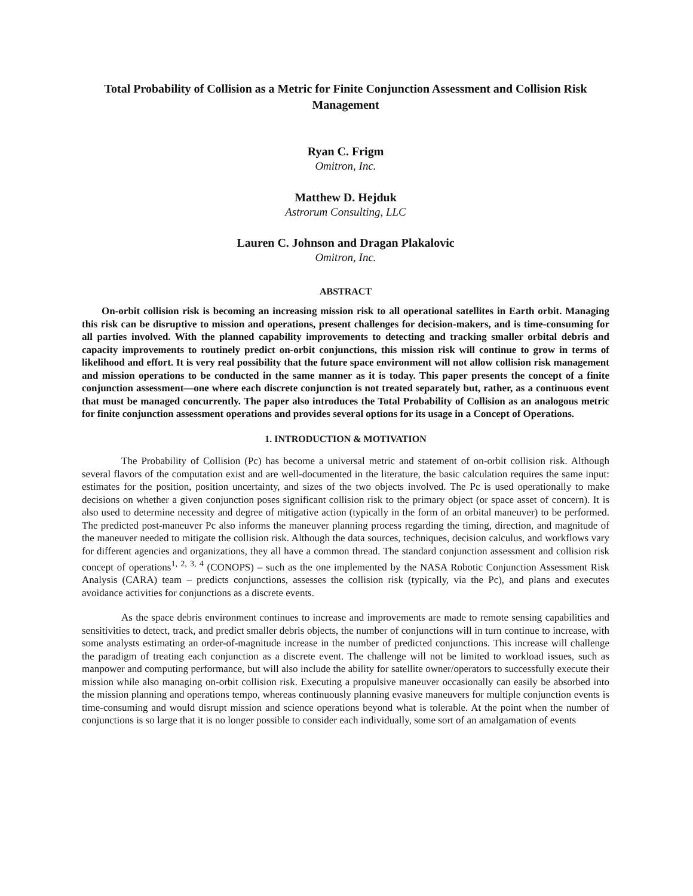Total Probability of Collision as a Metric for Finite Conjunction Assessment and Collision Risk Management
Ryan C. Frigm
Omitron, Inc.
Matthew D. Hejduk
Astrorum Consulting, LLC
Lauren C. Johnson and Dragan Plakalovic
Omitron, Inc.
ABSTRACT
On-orbit collision risk is becoming an increasing mission risk to all operational satellites in Earth orbit. Managing this risk can be disruptive to mission and operations, present challenges for decision-makers, and is time-consuming for all parties involved. With the planned capability improvements to detecting and tracking smaller orbital debris and capacity improvements to routinely predict on-orbit conjunctions, this mission risk will continue to grow in terms of likelihood and effort. It is very real possibility that the future space environment will not allow collision risk management and mission operations to be conducted in the same manner as it is today. This paper presents the concept of a finite conjunction assessment—one where each discrete conjunction is not treated separately but, rather, as a continuous event that must be managed concurrently. The paper also introduces the Total Probability of Collision as an analogous metric for finite conjunction assessment operations and provides several options for its usage in a Concept of Operations.
1. INTRODUCTION & MOTIVATION
The Probability of Collision (Pc) has become a universal metric and statement of on-orbit collision risk. Although several flavors of the computation exist and are well-documented in the literature, the basic calculation requires the same input: estimates for the position, position uncertainty, and sizes of the two objects involved. The Pc is used operationally to make decisions on whether a given conjunction poses significant collision risk to the primary object (or space asset of concern). It is also used to determine necessity and degree of mitigative action (typically in the form of an orbital maneuver) to be performed. The predicted post-maneuver Pc also informs the maneuver planning process regarding the timing, direction, and magnitude of the maneuver needed to mitigate the collision risk. Although the data sources, techniques, decision calculus, and workflows vary for different agencies and organizations, they all have a common thread. The standard conjunction assessment and collision risk concept of operations<sup>1, 2, 3, 4</sup> (CONOPS) – such as the one implemented by the NASA Robotic Conjunction Assessment Risk Analysis (CARA) team – predicts conjunctions, assesses the collision risk (typically, via the Pc), and plans and executes avoidance activities for conjunctions as a discrete events.
As the space debris environment continues to increase and improvements are made to remote sensing capabilities and sensitivities to detect, track, and predict smaller debris objects, the number of conjunctions will in turn continue to increase, with some analysts estimating an order-of-magnitude increase in the number of predicted conjunctions. This increase will challenge the paradigm of treating each conjunction as a discrete event. The challenge will not be limited to workload issues, such as manpower and computing performance, but will also include the ability for satellite owner/operators to successfully execute their mission while also managing on-orbit collision risk. Executing a propulsive maneuver occasionally can easily be absorbed into the mission planning and operations tempo, whereas continuously planning evasive maneuvers for multiple conjunction events is time-consuming and would disrupt mission and science operations beyond what is tolerable. At the point when the number of conjunctions is so large that it is no longer possible to consider each individually, some sort of an amalgamation of events